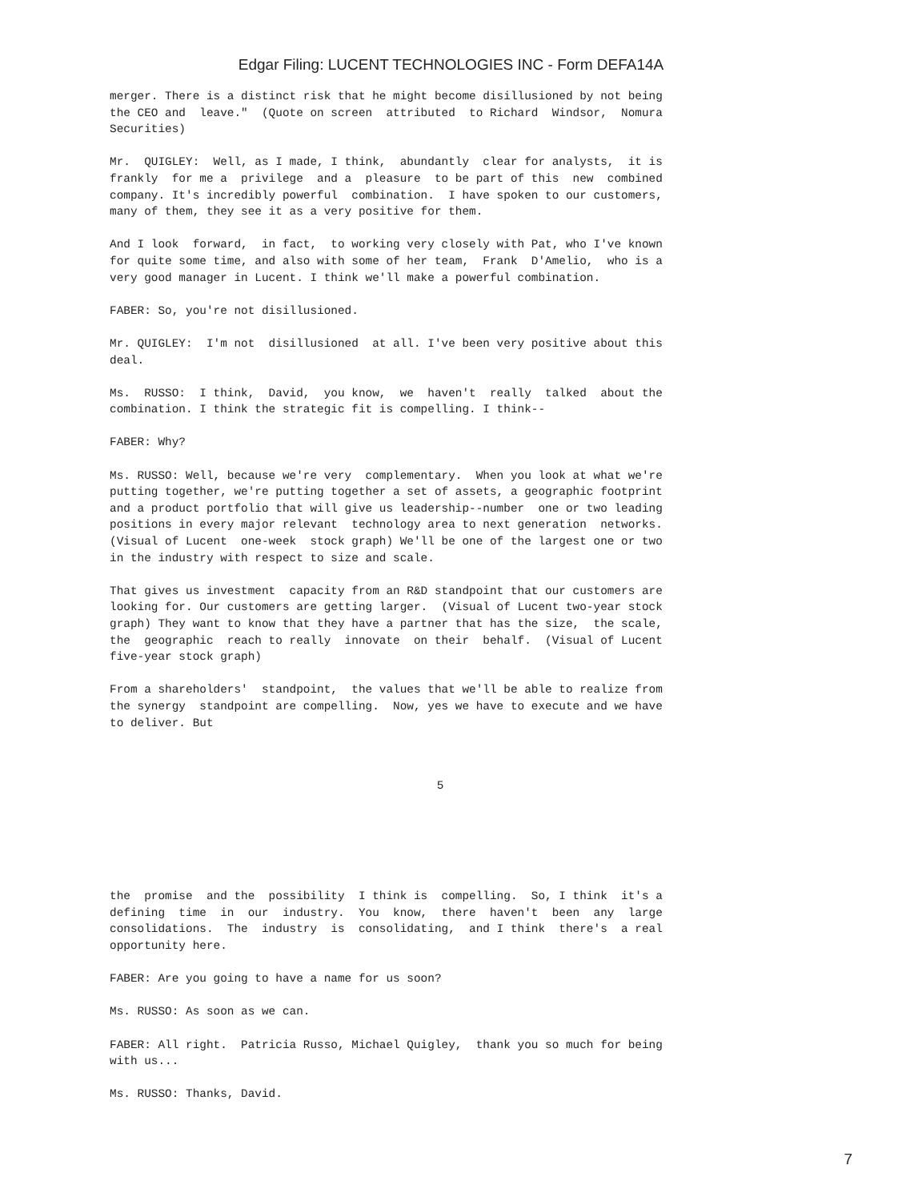Edgar Filing: LUCENT TECHNOLOGIES INC - Form DEFA14A
merger. There is a distinct risk that he might become disillusioned by not being
the CEO and  leave."  (Quote on screen  attributed  to Richard  Windsor,  Nomura
Securities)
Mr.  QUIGLEY:  Well, as I made, I think,  abundantly  clear for analysts,  it is
frankly  for me a  privilege  and a  pleasure  to be part of this  new  combined
company. It's incredibly powerful  combination.  I have spoken to our customers,
many of them, they see it as a very positive for them.
And I look  forward,  in fact,  to working very closely with Pat, who I've known
for quite some time, and also with some of her team,  Frank  D'Amelio,  who is a
very good manager in Lucent. I think we'll make a powerful combination.
FABER: So, you're not disillusioned.
Mr. QUIGLEY:  I'm not  disillusioned  at all. I've been very positive about this
deal.
Ms.  RUSSO:  I think,  David,  you know,  we  haven't  really  talked  about the
combination. I think the strategic fit is compelling. I think--
FABER: Why?
Ms. RUSSO: Well, because we're very  complementary.  When you look at what we're
putting together, we're putting together a set of assets, a geographic footprint
and a product portfolio that will give us leadership--number  one or two leading
positions in every major relevant  technology area to next generation  networks.
(Visual of Lucent  one-week  stock graph) We'll be one of the largest one or two
in the industry with respect to size and scale.
That gives us investment  capacity from an R&D standpoint that our customers are
looking for. Our customers are getting larger.  (Visual of Lucent two-year stock
graph) They want to know that they have a partner that has the size,  the scale,
the  geographic  reach to really  innovate  on their  behalf.  (Visual of Lucent
five-year stock graph)
From a shareholders'  standpoint,  the values that we'll be able to realize from
the synergy  standpoint are compelling.  Now, yes we have to execute and we have
to deliver. But
5
the  promise  and the  possibility  I think is  compelling.  So, I think  it's a
defining  time  in  our  industry.  You  know,  there  haven't  been  any  large
consolidations.  The  industry  is  consolidating,  and I think  there's  a real
opportunity here.
FABER: Are you going to have a name for us soon?
Ms. RUSSO: As soon as we can.
FABER: All right.  Patricia Russo, Michael Quigley,  thank you so much for being
with us...
Ms. RUSSO: Thanks, David.
7